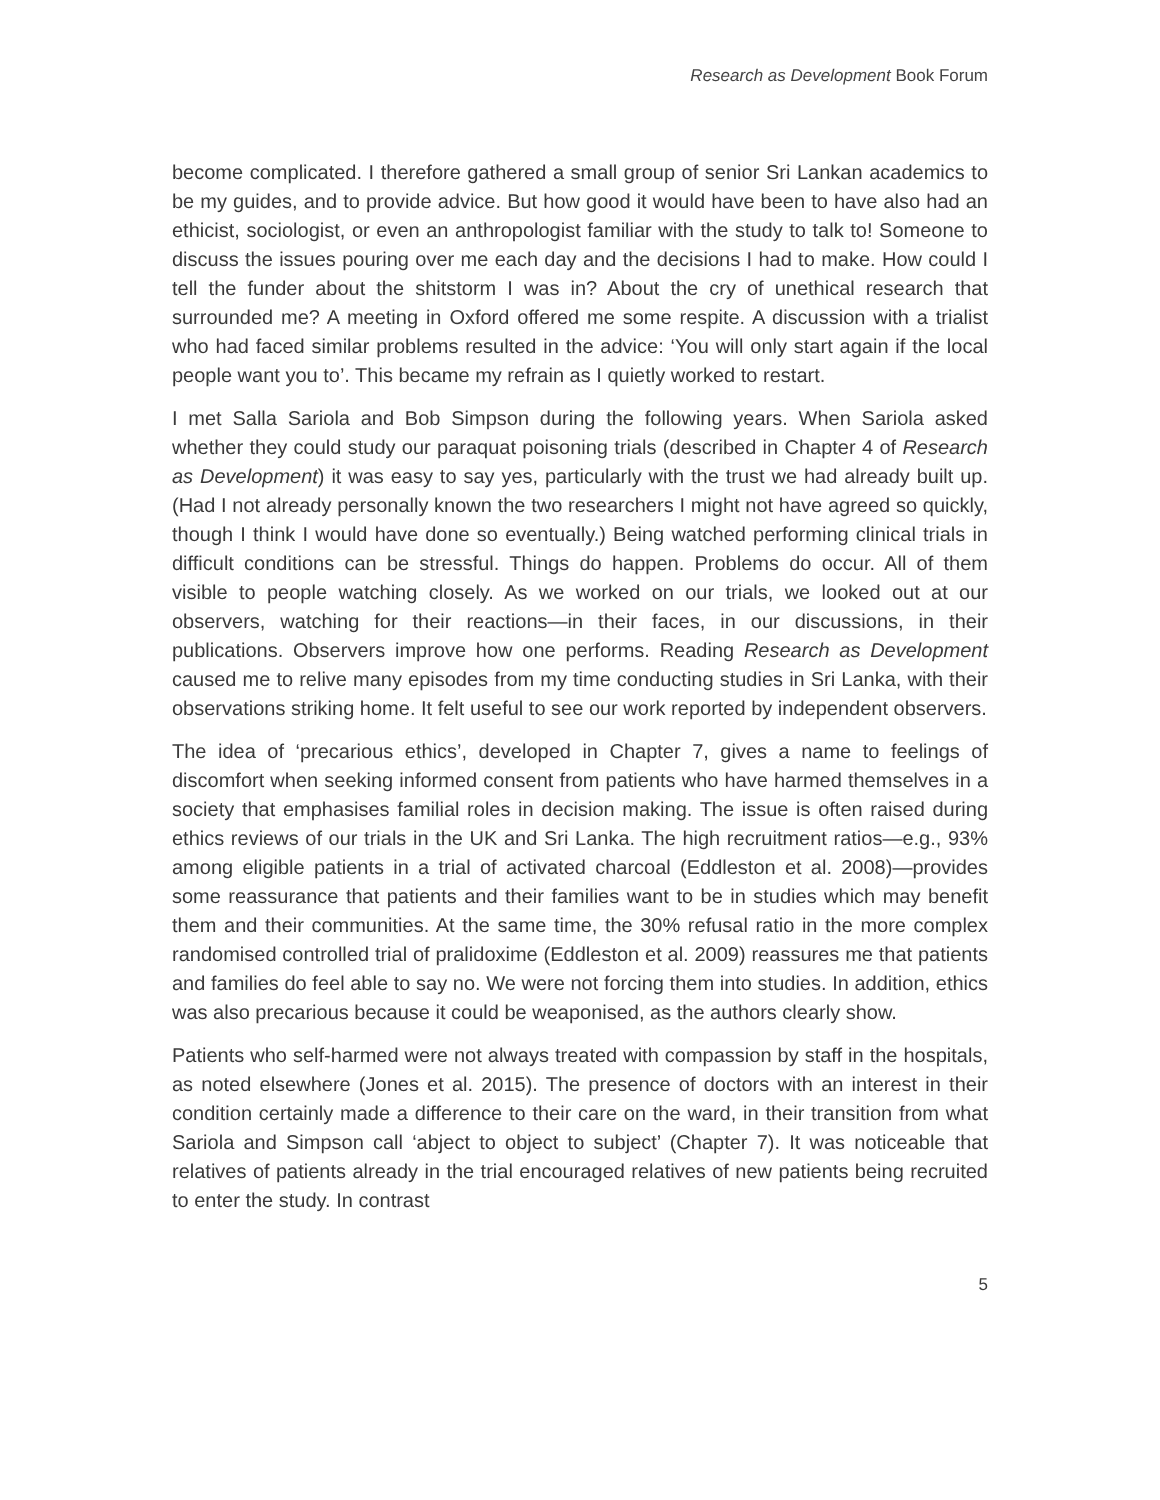Research as Development Book Forum
become complicated. I therefore gathered a small group of senior Sri Lankan academics to be my guides, and to provide advice. But how good it would have been to have also had an ethicist, sociologist, or even an anthropologist familiar with the study to talk to! Someone to discuss the issues pouring over me each day and the decisions I had to make. How could I tell the funder about the shitstorm I was in? About the cry of unethical research that surrounded me? A meeting in Oxford offered me some respite. A discussion with a trialist who had faced similar problems resulted in the advice: ‘You will only start again if the local people want you to’. This became my refrain as I quietly worked to restart.
I met Salla Sariola and Bob Simpson during the following years. When Sariola asked whether they could study our paraquat poisoning trials (described in Chapter 4 of Research as Development) it was easy to say yes, particularly with the trust we had already built up. (Had I not already personally known the two researchers I might not have agreed so quickly, though I think I would have done so eventually.) Being watched performing clinical trials in difficult conditions can be stressful. Things do happen. Problems do occur. All of them visible to people watching closely. As we worked on our trials, we looked out at our observers, watching for their reactions—in their faces, in our discussions, in their publications. Observers improve how one performs. Reading Research as Development caused me to relive many episodes from my time conducting studies in Sri Lanka, with their observations striking home. It felt useful to see our work reported by independent observers.
The idea of ‘precarious ethics’, developed in Chapter 7, gives a name to feelings of discomfort when seeking informed consent from patients who have harmed themselves in a society that emphasises familial roles in decision making. The issue is often raised during ethics reviews of our trials in the UK and Sri Lanka. The high recruitment ratios—e.g., 93% among eligible patients in a trial of activated charcoal (Eddleston et al. 2008)—provides some reassurance that patients and their families want to be in studies which may benefit them and their communities. At the same time, the 30% refusal ratio in the more complex randomised controlled trial of pralidoxime (Eddleston et al. 2009) reassures me that patients and families do feel able to say no. We were not forcing them into studies. In addition, ethics was also precarious because it could be weaponised, as the authors clearly show.
Patients who self-harmed were not always treated with compassion by staff in the hospitals, as noted elsewhere (Jones et al. 2015). The presence of doctors with an interest in their condition certainly made a difference to their care on the ward, in their transition from what Sariola and Simpson call ‘abject to object to subject’ (Chapter 7). It was noticeable that relatives of patients already in the trial encouraged relatives of new patients being recruited to enter the study. In contrast
5